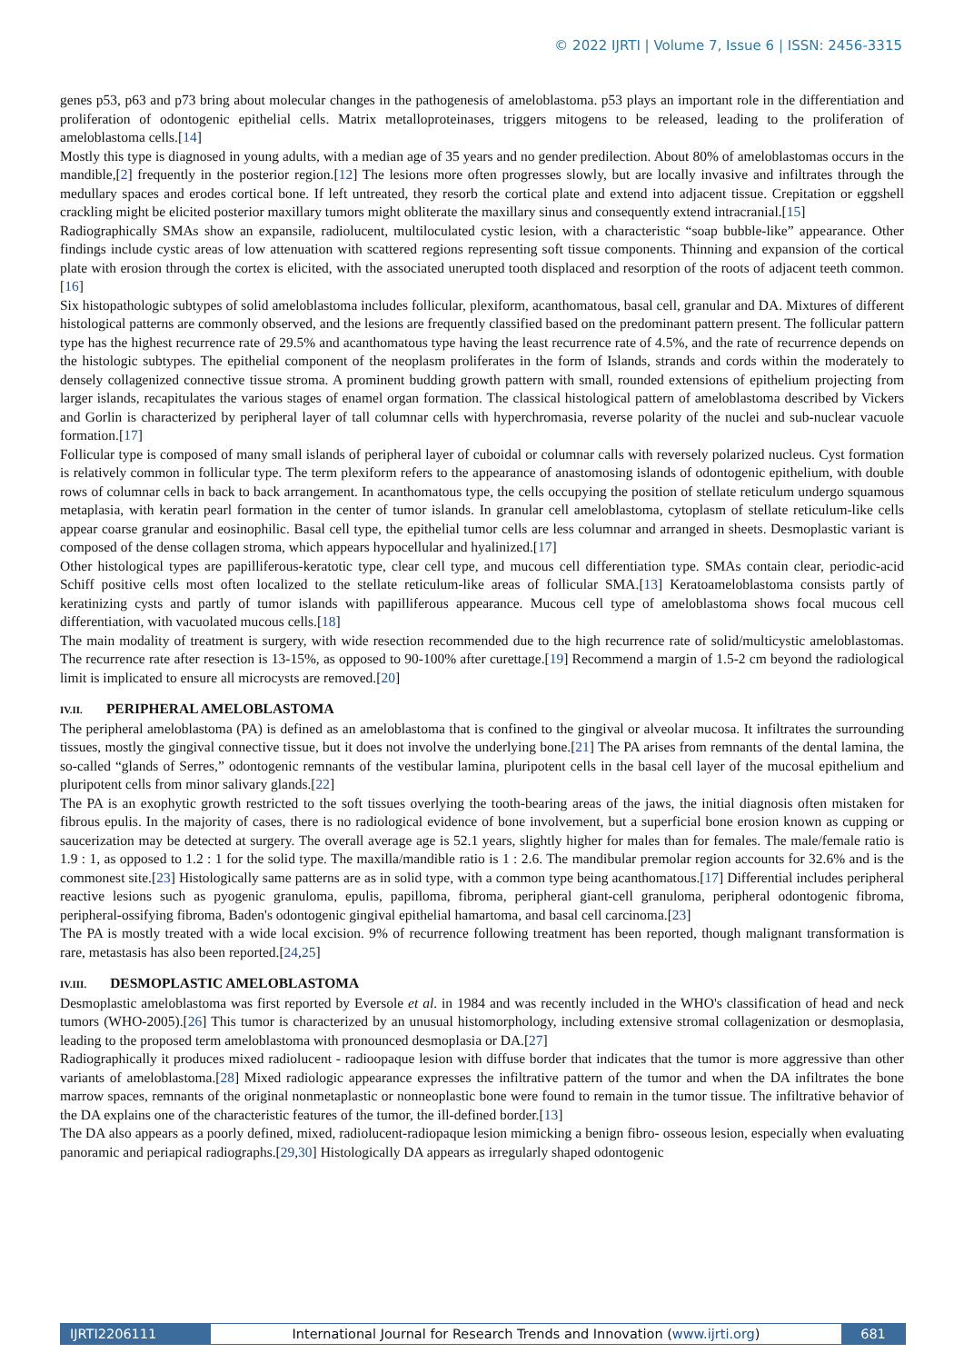© 2022 IJRTI | Volume 7, Issue 6 | ISSN: 2456-3315
genes p53, p63 and p73 bring about molecular changes in the pathogenesis of ameloblastoma. p53 plays an important role in the differentiation and proliferation of odontogenic epithelial cells. Matrix metalloproteinases, triggers mitogens to be released, leading to the proliferation of ameloblastoma cells.[14]
Mostly this type is diagnosed in young adults, with a median age of 35 years and no gender predilection. About 80% of ameloblastomas occurs in the mandible,[2] frequently in the posterior region.[12] The lesions more often progresses slowly, but are locally invasive and infiltrates through the medullary spaces and erodes cortical bone. If left untreated, they resorb the cortical plate and extend into adjacent tissue. Crepitation or eggshell crackling might be elicited posterior maxillary tumors might obliterate the maxillary sinus and consequently extend intracranial.[15]
Radiographically SMAs show an expansile, radiolucent, multiloculated cystic lesion, with a characteristic “soap bubble-like” appearance. Other findings include cystic areas of low attenuation with scattered regions representing soft tissue components. Thinning and expansion of the cortical plate with erosion through the cortex is elicited, with the associated unerupted tooth displaced and resorption of the roots of adjacent teeth common.[16]
Six histopathologic subtypes of solid ameloblastoma includes follicular, plexiform, acanthomatous, basal cell, granular and DA. Mixtures of different histological patterns are commonly observed, and the lesions are frequently classified based on the predominant pattern present. The follicular pattern type has the highest recurrence rate of 29.5% and acanthomatous type having the least recurrence rate of 4.5%, and the rate of recurrence depends on the histologic subtypes. The epithelial component of the neoplasm proliferates in the form of Islands, strands and cords within the moderately to densely collagenized connective tissue stroma. A prominent budding growth pattern with small, rounded extensions of epithelium projecting from larger islands, recapitulates the various stages of enamel organ formation. The classical histological pattern of ameloblastoma described by Vickers and Gorlin is characterized by peripheral layer of tall columnar cells with hyperchromasia, reverse polarity of the nuclei and sub-nuclear vacuole formation.[17]
Follicular type is composed of many small islands of peripheral layer of cuboidal or columnar calls with reversely polarized nucleus. Cyst formation is relatively common in follicular type. The term plexiform refers to the appearance of anastomosing islands of odontogenic epithelium, with double rows of columnar cells in back to back arrangement. In acanthomatous type, the cells occupying the position of stellate reticulum undergo squamous metaplasia, with keratin pearl formation in the center of tumor islands. In granular cell ameloblastoma, cytoplasm of stellate reticulum-like cells appear coarse granular and eosinophilic. Basal cell type, the epithelial tumor cells are less columnar and arranged in sheets. Desmoplastic variant is composed of the dense collagen stroma, which appears hypocellular and hyalinized.[17]
Other histological types are papilliferous-keratotic type, clear cell type, and mucous cell differentiation type. SMAs contain clear, periodic-acid Schiff positive cells most often localized to the stellate reticulum-like areas of follicular SMA.[13] Keratoameloblastoma consists partly of keratinizing cysts and partly of tumor islands with papilliferous appearance. Mucous cell type of ameloblastoma shows focal mucous cell differentiation, with vacuolated mucous cells.[18]
The main modality of treatment is surgery, with wide resection recommended due to the high recurrence rate of solid/multicystic ameloblastomas. The recurrence rate after resection is 13-15%, as opposed to 90-100% after curettage.[19] Recommend a margin of 1.5-2 cm beyond the radiological limit is implicated to ensure all microcysts are removed.[20]
IV.II. PERIPHERAL AMELOBLASTOMA
The peripheral ameloblastoma (PA) is defined as an ameloblastoma that is confined to the gingival or alveolar mucosa. It infiltrates the surrounding tissues, mostly the gingival connective tissue, but it does not involve the underlying bone.[21] The PA arises from remnants of the dental lamina, the so-called “glands of Serres,” odontogenic remnants of the vestibular lamina, pluripotent cells in the basal cell layer of the mucosal epithelium and pluripotent cells from minor salivary glands.[22]
The PA is an exophytic growth restricted to the soft tissues overlying the tooth-bearing areas of the jaws, the initial diagnosis often mistaken for fibrous epulis. In the majority of cases, there is no radiological evidence of bone involvement, but a superficial bone erosion known as cupping or saucerization may be detected at surgery. The overall average age is 52.1 years, slightly higher for males than for females. The male/female ratio is 1.9 : 1, as opposed to 1.2 : 1 for the solid type. The maxilla/mandible ratio is 1 : 2.6. The mandibular premolar region accounts for 32.6% and is the commonest site.[23] Histologically same patterns are as in solid type, with a common type being acanthomatous.[17] Differential includes peripheral reactive lesions such as pyogenic granuloma, epulis, papilloma, fibroma, peripheral giant-cell granuloma, peripheral odontogenic fibroma, peripheral-ossifying fibroma, Baden's odontogenic gingival epithelial hamartoma, and basal cell carcinoma.[23]
The PA is mostly treated with a wide local excision. 9% of recurrence following treatment has been reported, though malignant transformation is rare, metastasis has also been reported.[24,25]
IV.III. DESMOPLASTIC AMELOBLASTOMA
Desmoplastic ameloblastoma was first reported by Eversole et al. in 1984 and was recently included in the WHO's classification of head and neck tumors (WHO-2005).[26] This tumor is characterized by an unusual histomorphology, including extensive stromal collagenization or desmoplasia, leading to the proposed term ameloblastoma with pronounced desmoplasia or DA.[27]
Radiographically it produces mixed radiolucent - radioopaque lesion with diffuse border that indicates that the tumor is more aggressive than other variants of ameloblastoma.[28] Mixed radiologic appearance expresses the infiltrative pattern of the tumor and when the DA infiltrates the bone marrow spaces, remnants of the original nonmetaplastic or nonneoplastic bone were found to remain in the tumor tissue. The infiltrative behavior of the DA explains one of the characteristic features of the tumor, the ill-defined border.[13]
The DA also appears as a poorly defined, mixed, radiolucent-radiopaque lesion mimicking a benign fibro- osseous lesion, especially when evaluating panoramic and periapical radiographs.[29,30] Histologically DA appears as irregularly shaped odontogenic
IJRTI2206111 International Journal for Research Trends and Innovation (www.ijrti.org)
681